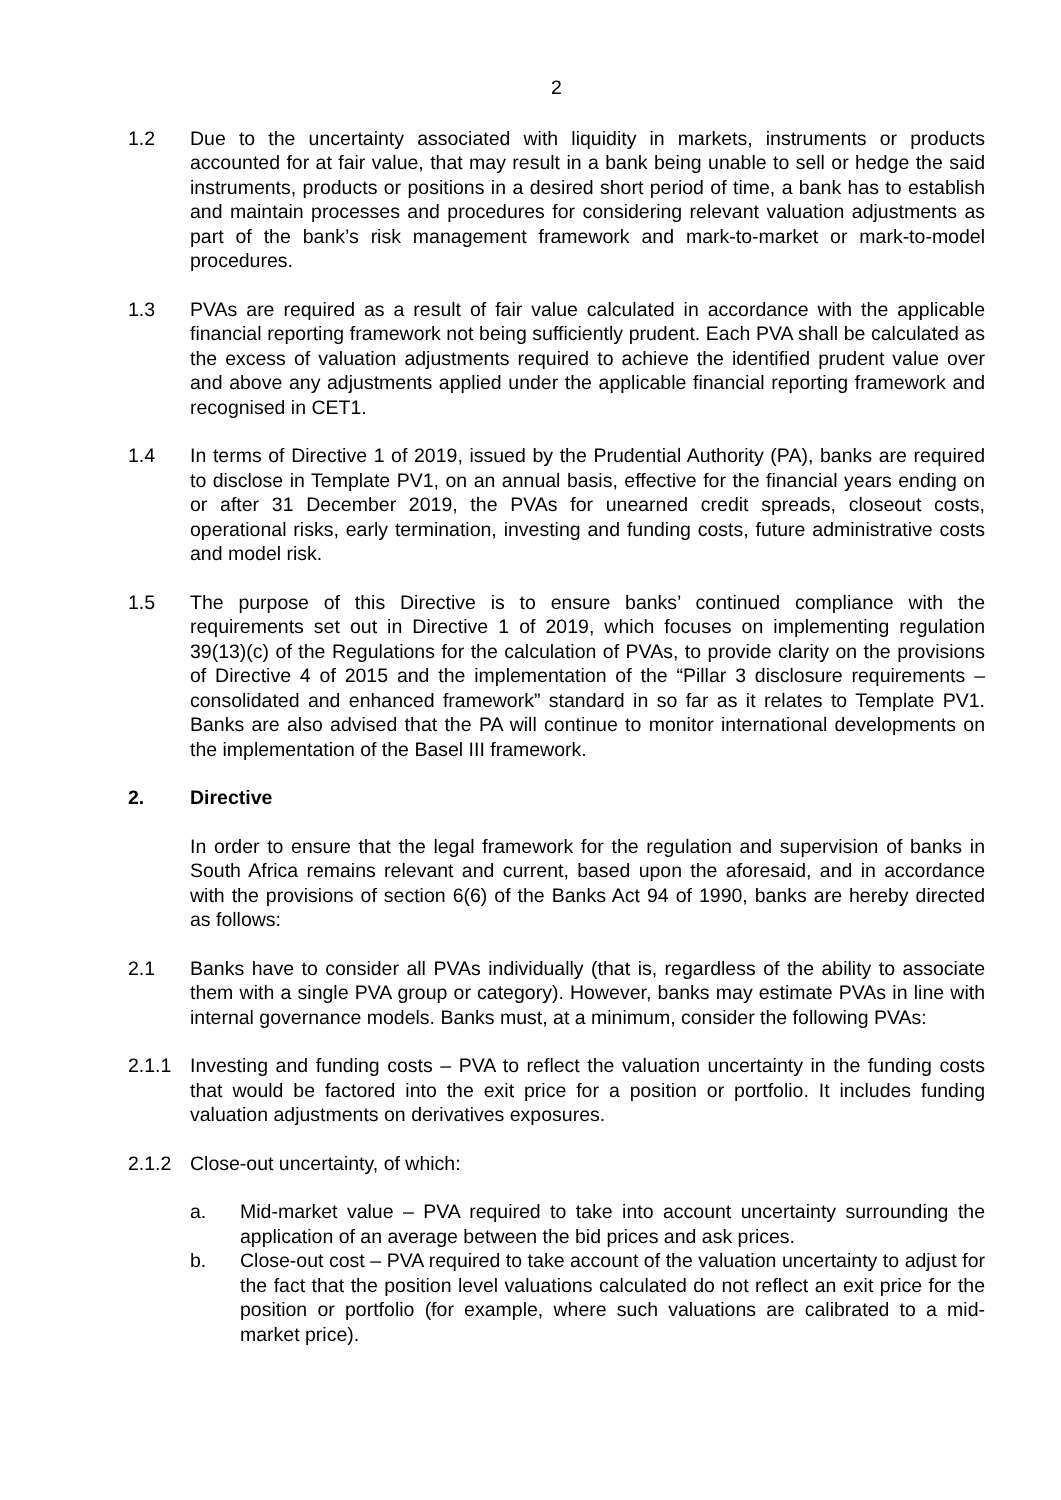2
1.2 Due to the uncertainty associated with liquidity in markets, instruments or products accounted for at fair value, that may result in a bank being unable to sell or hedge the said instruments, products or positions in a desired short period of time, a bank has to establish and maintain processes and procedures for considering relevant valuation adjustments as part of the bank’s risk management framework and mark-to-market or mark-to-model procedures.
1.3 PVAs are required as a result of fair value calculated in accordance with the applicable financial reporting framework not being sufficiently prudent. Each PVA shall be calculated as the excess of valuation adjustments required to achieve the identified prudent value over and above any adjustments applied under the applicable financial reporting framework and recognised in CET1.
1.4 In terms of Directive 1 of 2019, issued by the Prudential Authority (PA), banks are required to disclose in Template PV1, on an annual basis, effective for the financial years ending on or after 31 December 2019, the PVAs for unearned credit spreads, closeout costs, operational risks, early termination, investing and funding costs, future administrative costs and model risk.
1.5 The purpose of this Directive is to ensure banks’ continued compliance with the requirements set out in Directive 1 of 2019, which focuses on implementing regulation 39(13)(c) of the Regulations for the calculation of PVAs, to provide clarity on the provisions of Directive 4 of 2015 and the implementation of the “Pillar 3 disclosure requirements – consolidated and enhanced framework” standard in so far as it relates to Template PV1. Banks are also advised that the PA will continue to monitor international developments on the implementation of the Basel III framework.
2. Directive
In order to ensure that the legal framework for the regulation and supervision of banks in South Africa remains relevant and current, based upon the aforesaid, and in accordance with the provisions of section 6(6) of the Banks Act 94 of 1990, banks are hereby directed as follows:
2.1 Banks have to consider all PVAs individually (that is, regardless of the ability to associate them with a single PVA group or category). However, banks may estimate PVAs in line with internal governance models. Banks must, at a minimum, consider the following PVAs:
2.1.1 Investing and funding costs – PVA to reflect the valuation uncertainty in the funding costs that would be factored into the exit price for a position or portfolio. It includes funding valuation adjustments on derivatives exposures.
2.1.2 Close-out uncertainty, of which:
a. Mid-market value – PVA required to take into account uncertainty surrounding the application of an average between the bid prices and ask prices.
b. Close-out cost – PVA required to take account of the valuation uncertainty to adjust for the fact that the position level valuations calculated do not reflect an exit price for the position or portfolio (for example, where such valuations are calibrated to a mid-market price).